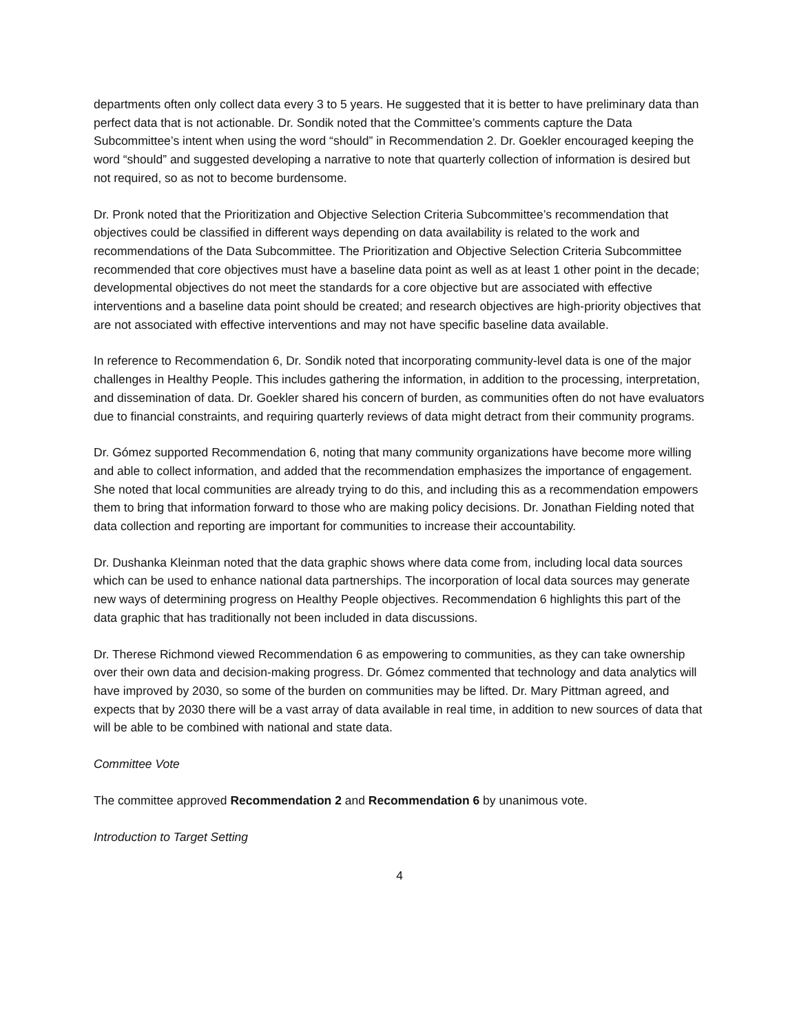departments often only collect data every 3 to 5 years. He suggested that it is better to have preliminary data than perfect data that is not actionable. Dr. Sondik noted that the Committee’s comments capture the Data Subcommittee’s intent when using the word “should” in Recommendation 2. Dr. Goekler encouraged keeping the word “should” and suggested developing a narrative to note that quarterly collection of information is desired but not required, so as not to become burdensome.
Dr. Pronk noted that the Prioritization and Objective Selection Criteria Subcommittee’s recommendation that objectives could be classified in different ways depending on data availability is related to the work and recommendations of the Data Subcommittee. The Prioritization and Objective Selection Criteria Subcommittee recommended that core objectives must have a baseline data point as well as at least 1 other point in the decade; developmental objectives do not meet the standards for a core objective but are associated with effective interventions and a baseline data point should be created; and research objectives are high-priority objectives that are not associated with effective interventions and may not have specific baseline data available.
In reference to Recommendation 6, Dr. Sondik noted that incorporating community-level data is one of the major challenges in Healthy People. This includes gathering the information, in addition to the processing, interpretation, and dissemination of data. Dr. Goekler shared his concern of burden, as communities often do not have evaluators due to financial constraints, and requiring quarterly reviews of data might detract from their community programs.
Dr. Gómez supported Recommendation 6, noting that many community organizations have become more willing and able to collect information, and added that the recommendation emphasizes the importance of engagement. She noted that local communities are already trying to do this, and including this as a recommendation empowers them to bring that information forward to those who are making policy decisions. Dr. Jonathan Fielding noted that data collection and reporting are important for communities to increase their accountability.
Dr. Dushanka Kleinman noted that the data graphic shows where data come from, including local data sources which can be used to enhance national data partnerships. The incorporation of local data sources may generate new ways of determining progress on Healthy People objectives. Recommendation 6 highlights this part of the data graphic that has traditionally not been included in data discussions.
Dr. Therese Richmond viewed Recommendation 6 as empowering to communities, as they can take ownership over their own data and decision-making progress. Dr. Gómez commented that technology and data analytics will have improved by 2030, so some of the burden on communities may be lifted. Dr. Mary Pittman agreed, and expects that by 2030 there will be a vast array of data available in real time, in addition to new sources of data that will be able to be combined with national and state data.
Committee Vote
The committee approved Recommendation 2 and Recommendation 6 by unanimous vote.
Introduction to Target Setting
4